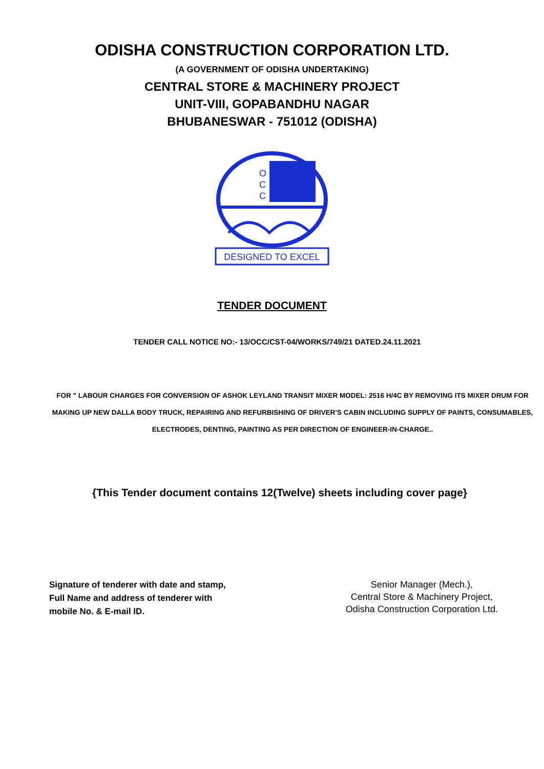ODISHA CONSTRUCTION CORPORATION LTD.
(A GOVERNMENT OF ODISHA UNDERTAKING)
CENTRAL STORE & MACHINERY PROJECT
UNIT-VIII, GOPABANDHU NAGAR
BHUBANESWAR - 751012 (ODISHA)
O
C
C
DESIGNED TO EXCEL
TENDER DOCUMENT
TENDER CALL NOTICE NO:- 13/OCC/CST-04/WORKS/749/21 DATED.24.11.2021
FOR " LABOUR CHARGES FOR CONVERSION OF ASHOK LEYLAND TRANSIT MIXER MODEL: 2516 H/4C BY REMOVING ITS MIXER DRUM FOR MAKING UP NEW DALLA BODY TRUCK, REPAIRING AND REFURBISHING OF DRIVER’S CABIN INCLUDING SUPPLY OF PAINTS, CONSUMABLES, ELECTRODES, DENTING, PAINTING AS PER DIRECTION OF ENGINEER-IN-CHARGE..
{This Tender document contains 12(Twelve) sheets including cover page}
Signature of tenderer with date and stamp,
Full Name and address of tenderer with
mobile No. & E-mail ID.
Senior Manager (Mech.),
Central Store & Machinery Project,
Odisha Construction Corporation Ltd.